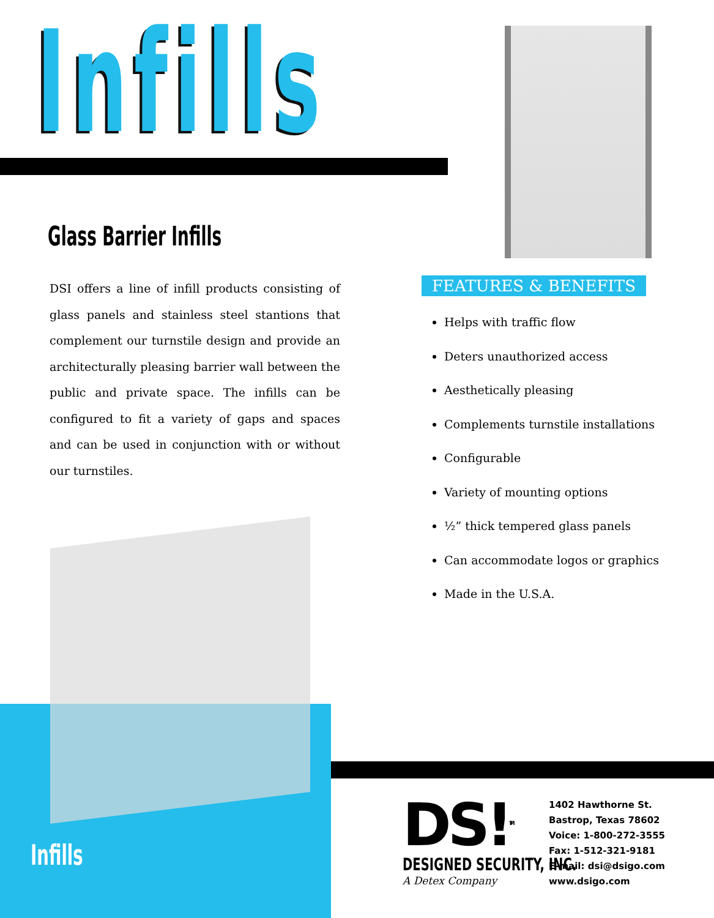Infills
Glass Barrier Infills
DSI offers a line of infill products consisting of glass panels and stainless steel stantions that complement our turnstile design and provide an architecturally pleasing barrier wall between the public and private space. The infills can be configured to fit a variety of gaps and spaces and can be used in conjunction with or without our turnstiles.
FEATURES & BENEFITS
Helps with traffic flow
Deters unauthorized access
Aesthetically pleasing
Complements turnstile installations
Configurable
Variety of mounting options
½” thick tempered glass panels
Can accommodate logos or graphics
Made in the U.S.A.
Infills
DS!<sup>TM</sup>
DESIGNED SECURITY, INC.
A Detex Company
1402 Hawthorne St.
Bastrop, Texas 78602
Voice: 1-800-272-3555
Fax: 1-512-321-9181
E-mail: dsi@dsigo.com
www.dsigo.com